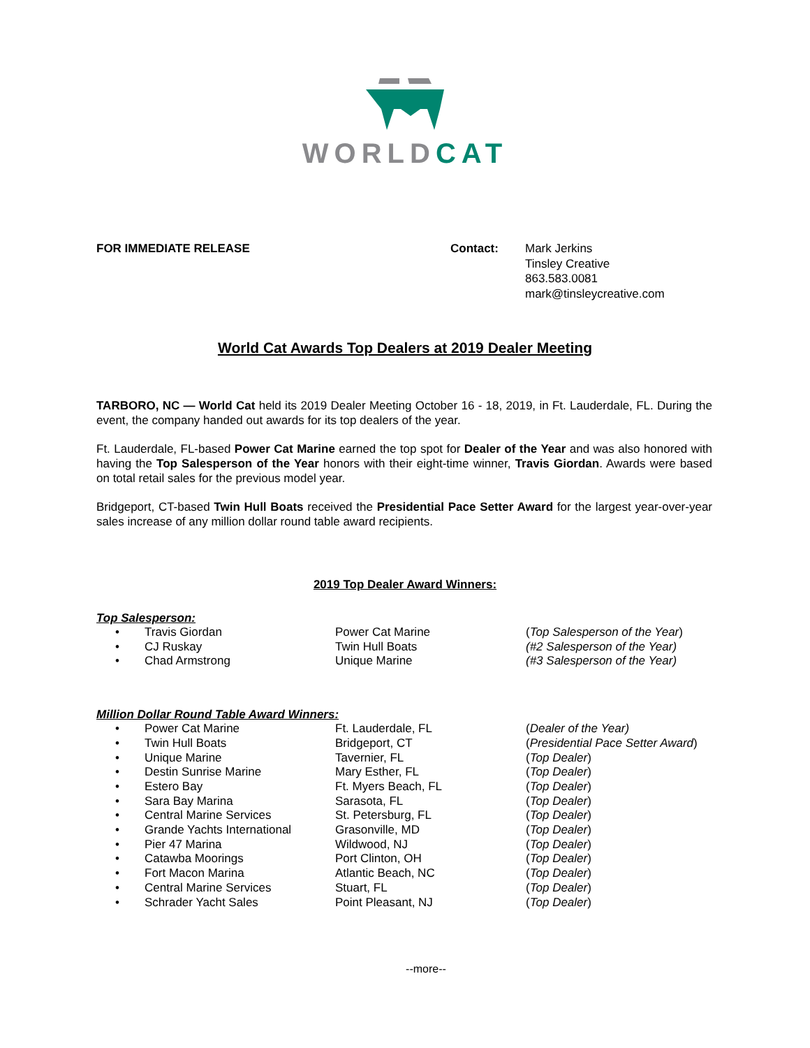WORLDCAT
FOR IMMEDIATE RELEASE Contact: Mark Jerkins
Tinsley Creative
863.583.0081
mark@tinsleycreative.com
World Cat Awards Top Dealers at 2019 Dealer Meeting
TARBORO, NC — World Cat held its 2019 Dealer Meeting October 16 - 18, 2019, in Ft. Lauderdale, FL. During the event, the company handed out awards for its top dealers of the year.
Ft. Lauderdale, FL-based Power Cat Marine earned the top spot for Dealer of the Year and was also honored with having the Top Salesperson of the Year honors with their eight-time winner, Travis Giordan. Awards were based on total retail sales for the previous model year.
Bridgeport, CT-based Twin Hull Boats received the Presidential Pace Setter Award for the largest year-over-year sales increase of any million dollar round table award recipients.
2019 Top Dealer Award Winners:
Top Salesperson:
| • | Travis Giordan | Power Cat Marine | ( Top Salesperson of the Year ) |
| • | CJ Ruskay | Twin Hull Boats | (#2 Salesperson of the Year) |
| • | Chad Armstrong | Unique Marine | (#3 Salesperson of the Year) |
Million Dollar Round Table Award Winners:
| • | Power Cat Marine | Ft. Lauderdale, FL | ( Dealer of the Year) |
| • | Twin Hull Boats | Bridgeport, CT | ( Presidential Pace Setter Award ) |
| • | Unique Marine | Tavernier, FL | ( Top Dealer ) |
| • | Destin Sunrise Marine | Mary Esther, FL | ( Top Dealer ) |
| • | Estero Bay | Ft. Myers Beach, FL | ( Top Dealer ) |
| • | Sara Bay Marina | Sarasota, FL | ( Top Dealer ) |
| • | Central Marine Services | St. Petersburg, FL | ( Top Dealer ) |
| • | Grande Yachts International | Grasonville, MD | ( Top Dealer ) |
| • | Pier 47 Marina | Wildwood, NJ | ( Top Dealer ) |
| • | Catawba Moorings | Port Clinton, OH | ( Top Dealer ) |
| • | Fort Macon Marina | Atlantic Beach, NC | ( Top Dealer ) |
| • | Central Marine Services | Stuart, FL | ( Top Dealer ) |
| • | Schrader Yacht Sales | Point Pleasant, NJ | ( Top Dealer ) |
--more--